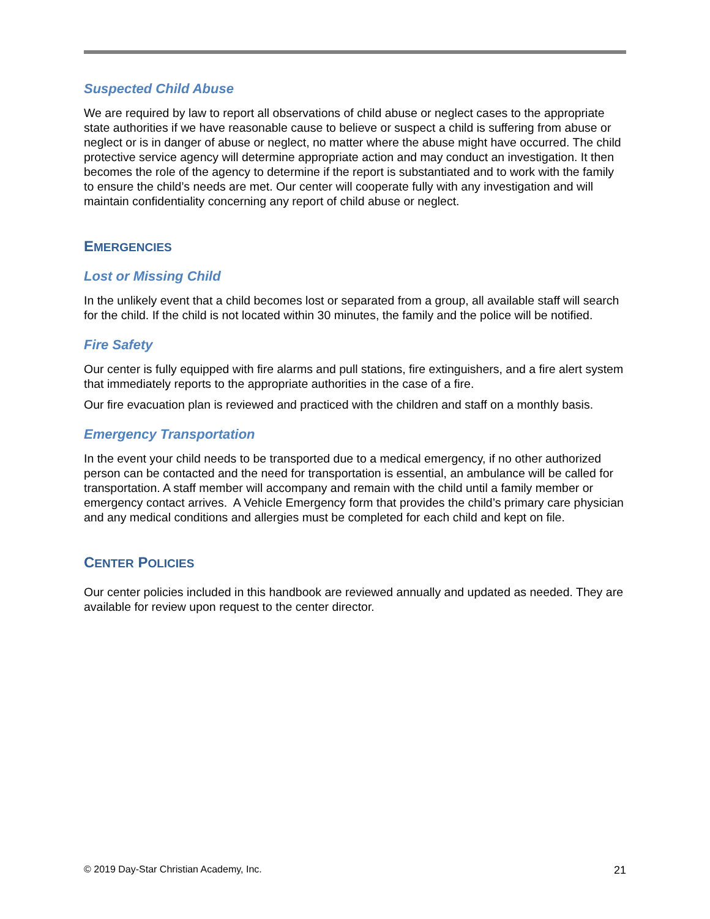Suspected Child Abuse
We are required by law to report all observations of child abuse or neglect cases to the appropriate state authorities if we have reasonable cause to believe or suspect a child is suffering from abuse or neglect or is in danger of abuse or neglect, no matter where the abuse might have occurred. The child protective service agency will determine appropriate action and may conduct an investigation. It then becomes the role of the agency to determine if the report is substantiated and to work with the family to ensure the child’s needs are met. Our center will cooperate fully with any investigation and will maintain confidentiality concerning any report of child abuse or neglect.
EMERGENCIES
Lost or Missing Child
In the unlikely event that a child becomes lost or separated from a group, all available staff will search for the child. If the child is not located within 30 minutes, the family and the police will be notified.
Fire Safety
Our center is fully equipped with fire alarms and pull stations, fire extinguishers, and a fire alert system that immediately reports to the appropriate authorities in the case of a fire.
Our fire evacuation plan is reviewed and practiced with the children and staff on a monthly basis.
Emergency Transportation
In the event your child needs to be transported due to a medical emergency, if no other authorized person can be contacted and the need for transportation is essential, an ambulance will be called for transportation. A staff member will accompany and remain with the child until a family member or emergency contact arrives. A Vehicle Emergency form that provides the child’s primary care physician and any medical conditions and allergies must be completed for each child and kept on file.
CENTER POLICIES
Our center policies included in this handbook are reviewed annually and updated as needed. They are available for review upon request to the center director.
© 2019 Day-Star Christian Academy, Inc. 21